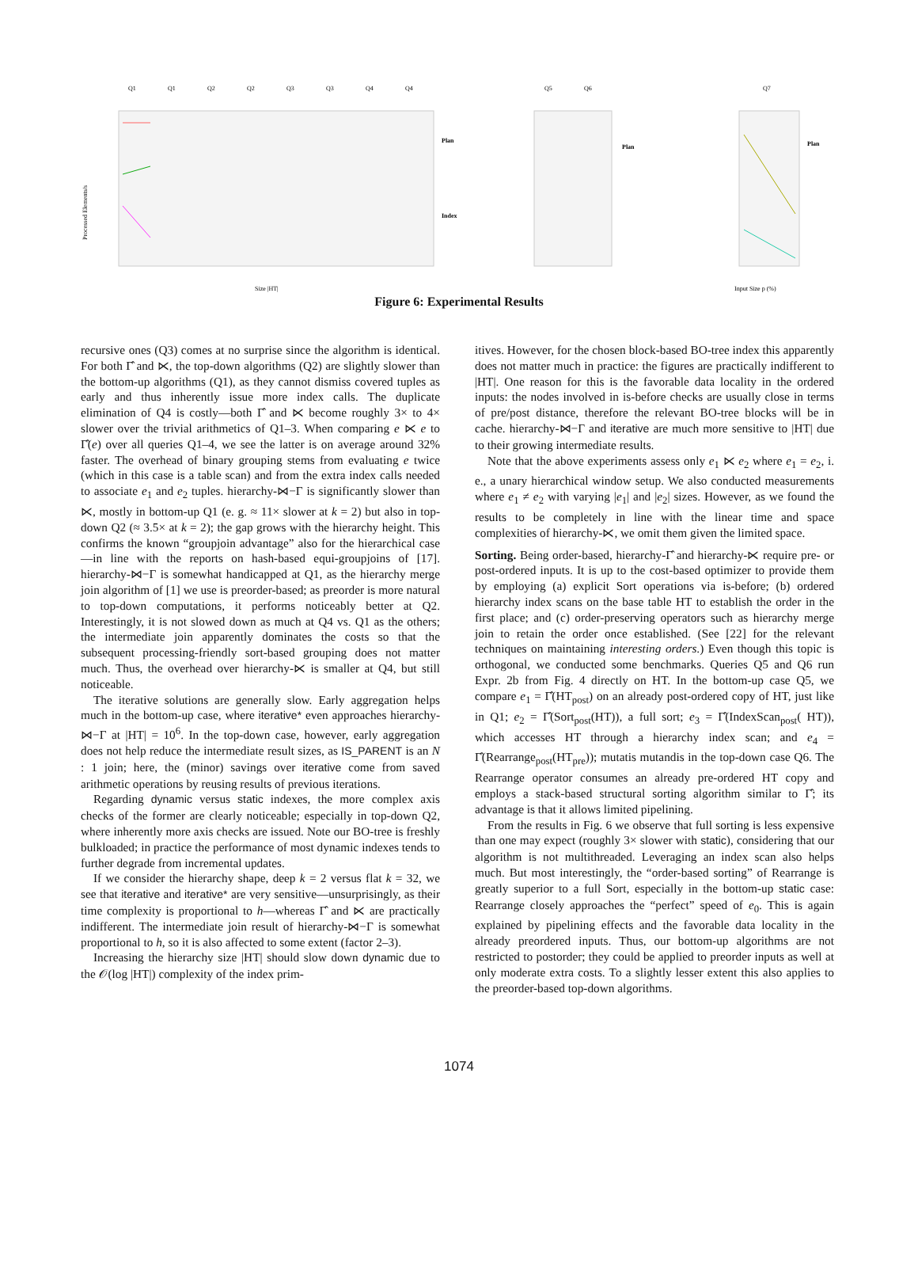Q1
Q1
Q2
Q2
Q3
Q3
Q4
Q4
Q5
Q6
Q7
Processed Elements/s
Size |HT|
Plan
Index
Plan
Plan
Input Size p (%)
Figure 6: Experimental Results
recursive ones (Q3) comes at no surprise since the algorithm is identical. For both Γ̂ and ⋉, the top-down algorithms (Q2) are slightly slower than the bottom-up algorithms (Q1), as they cannot dismiss covered tuples as early and thus inherently issue more index calls. The duplicate elimination of Q4 is costly—both Γ̂ and ⋉ become roughly 3× to 4× slower over the trivial arithmetics of Q1–3. When comparing e ⋉ e to Γ̂(e) over all queries Q1–4, we see the latter is on average around 32% faster. The overhead of binary grouping stems from evaluating e twice (which in this case is a table scan) and from the extra index calls needed to associate e<sub>1</sub> and e<sub>2</sub> tuples. hierarchy-⋈−Γ is significantly slower than ⋉, mostly in bottom-up Q1 (e. g. ≈ 11× slower at k = 2) but also in top-down Q2 (≈ 3.5× at k = 2); the gap grows with the hierarchy height. This confirms the known “groupjoin advantage” also for the hierarchical case—in line with the reports on hash-based equi-groupjoins of [17]. hierarchy-⋈−Γ is somewhat handicapped at Q1, as the hierarchy merge join algorithm of [1] we use is preorder-based; as preorder is more natural to top-down computations, it performs noticeably better at Q2. Interestingly, it is not slowed down as much at Q4 vs. Q1 as the others; the intermediate join apparently dominates the costs so that the subsequent processing-friendly sort-based grouping does not matter much. Thus, the overhead over hierarchy-⋉ is smaller at Q4, but still noticeable.
The iterative solutions are generally slow. Early aggregation helps much in the bottom-up case, where iterative* even approaches hierarchy-⋈−Γ at |HT| = 10<sup>6</sup>. In the top-down case, however, early aggregation does not help reduce the intermediate result sizes, as IS_PARENT is an N : 1 join; here, the (minor) savings over iterative come from saved arithmetic operations by reusing results of previous iterations.
Regarding dynamic versus static indexes, the more complex axis checks of the former are clearly noticeable; especially in top-down Q2, where inherently more axis checks are issued. Note our BO-tree is freshly bulkloaded; in practice the performance of most dynamic indexes tends to further degrade from incremental updates.
If we consider the hierarchy shape, deep k = 2 versus flat k = 32, we see that iterative and iterative* are very sensitive—unsurprisingly, as their time complexity is proportional to h—whereas Γ̂ and ⋉ are practically indifferent. The intermediate join result of hierarchy-⋈−Γ is somewhat proportional to h, so it is also affected to some extent (factor 2–3).
Increasing the hierarchy size |HT| should slow down dynamic due to the 𝒪(log |HT|) complexity of the index prim-
itives. However, for the chosen block-based BO-tree index this apparently does not matter much in practice: the figures are practically indifferent to |HT|. One reason for this is the favorable data locality in the ordered inputs: the nodes involved in is-before checks are usually close in terms of pre/post distance, therefore the relevant BO-tree blocks will be in cache. hierarchy-⋈−Γ and iterative are much more sensitive to |HT| due to their growing intermediate results.
Note that the above experiments assess only e<sub>1</sub> ⋉ e<sub>2</sub> where e<sub>1</sub> = e<sub>2</sub>, i. e., a unary hierarchical window setup. We also conducted measurements where e<sub>1</sub> ≠ e<sub>2</sub> with varying |e<sub>1</sub>| and |e<sub>2</sub>| sizes. However, as we found the results to be completely in line with the linear time and space complexities of hierarchy-⋉, we omit them given the limited space.
Sorting. Being order-based, hierarchy-Γ̂ and hierarchy-⋉ require pre- or post-ordered inputs. It is up to the cost-based optimizer to provide them by employing (a) explicit Sort operations via is-before; (b) ordered hierarchy index scans on the base table HT to establish the order in the first place; and (c) order-preserving operators such as hierarchy merge join to retain the order once established. (See [22] for the relevant techniques on maintaining interesting orders.) Even though this topic is orthogonal, we conducted some benchmarks. Queries Q5 and Q6 run Expr. 2b from Fig. 4 directly on HT. In the bottom-up case Q5, we compare e<sub>1</sub> = Γ̂(HT<sub>post</sub>) on an already post-ordered copy of HT, just like in Q1; e<sub>2</sub> = Γ̂(Sort<sub>post</sub>(HT)), a full sort; e<sub>3</sub> = Γ̂(IndexScan<sub>post</sub>( HT)), which accesses HT through a hierarchy index scan; and e<sub>4</sub> = Γ̂(Rearrange<sub>post</sub>(HT<sub>pre</sub>)); mutatis mutandis in the top-down case Q6. The Rearrange operator consumes an already pre-ordered HT copy and employs a stack-based structural sorting algorithm similar to Γ̂; its advantage is that it allows limited pipelining.
From the results in Fig. 6 we observe that full sorting is less expensive than one may expect (roughly 3× slower with static), considering that our algorithm is not multithreaded. Leveraging an index scan also helps much. But most interestingly, the “order-based sorting” of Rearrange is greatly superior to a full Sort, especially in the bottom-up static case: Rearrange closely approaches the “perfect” speed of e<sub>0</sub>. This is again explained by pipelining effects and the favorable data locality in the already preordered inputs. Thus, our bottom-up algorithms are not restricted to postorder; they could be applied to preorder inputs as well at only moderate extra costs. To a slightly lesser extent this also applies to the preorder-based top-down algorithms.
1074